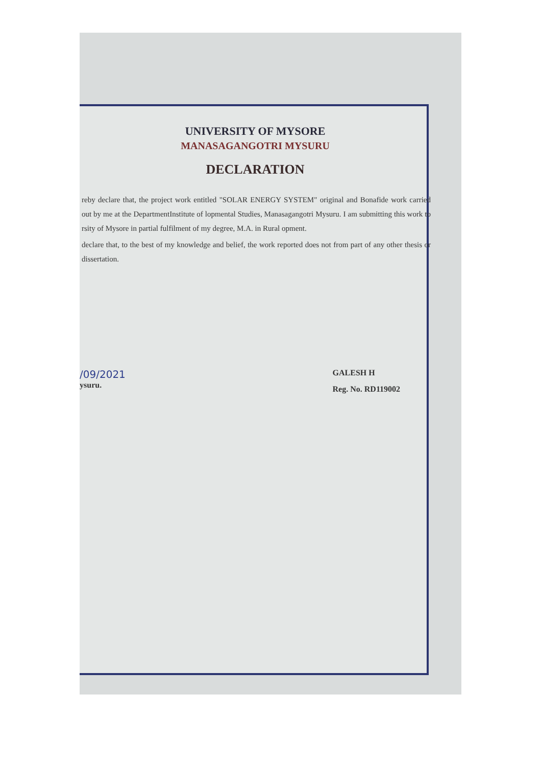UNIVERSITY OF MYSORE
MANASAGANGOTRI MYSURU
DECLARATION
reby declare that, the project work entitled "SOLAR ENERGY SYSTEM" original and Bonafide work carried out by me at the DepartmentInstitute of lopmental Studies, Manasagangotri Mysuru. I am submitting this work to rsity of Mysore in partial fulfilment of my degree, M.A. in Rural opment.
declare that, to the best of my knowledge and belief, the work reported does not from part of any other thesis or dissertation.
/09/2021
ysuru.
GALESH H
Reg. No. RD119002